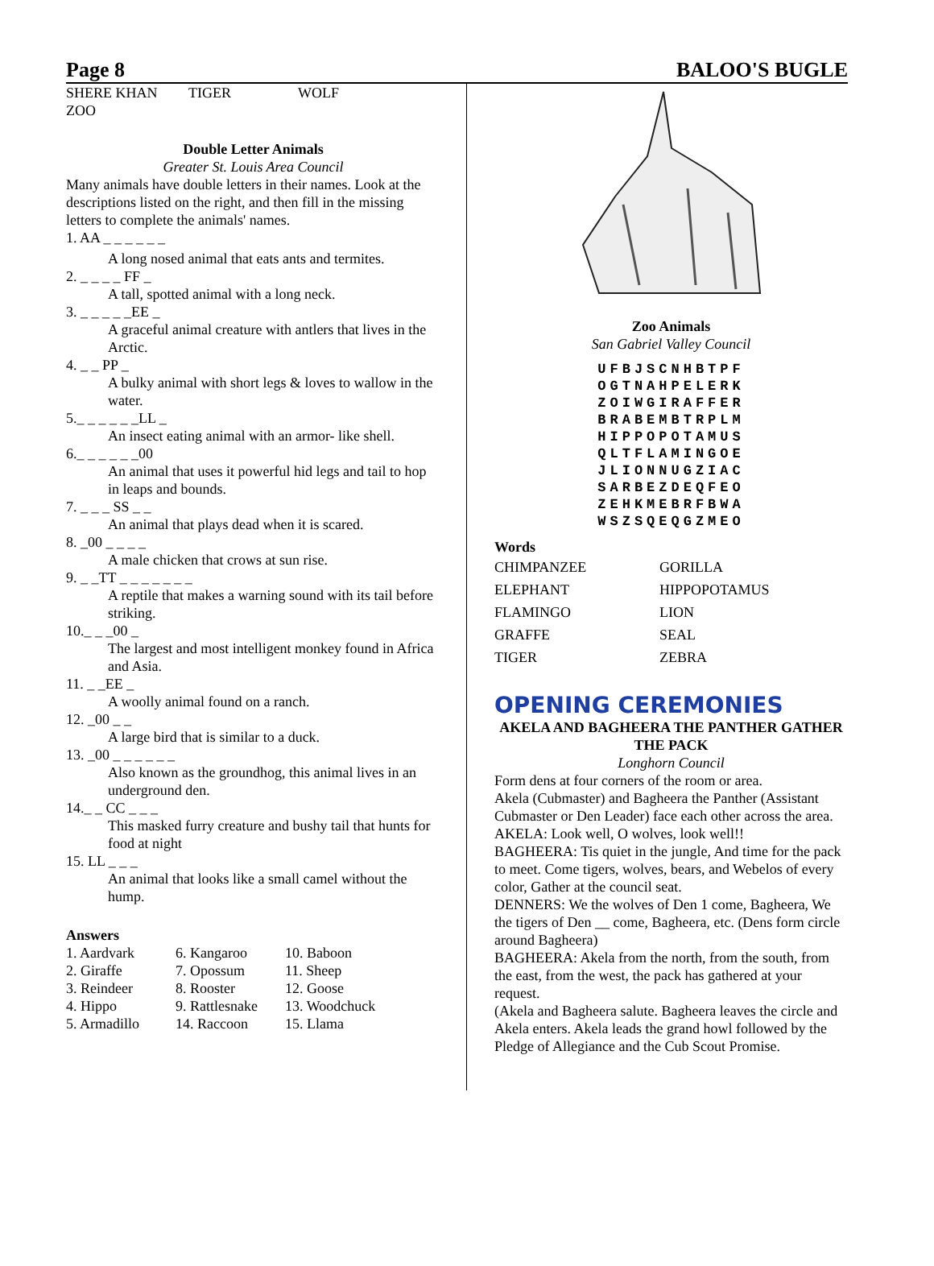Page 8 BALOO'S BUGLE
| SHERE KHAN | TIGER | WOLF |
| ZOO | | |
Double Letter Animals
Greater St. Louis Area Council
Many animals have double letters in their names. Look at the descriptions listed on the right, and then fill in the missing letters to complete the animals' names.
1. AA _ _ _ _ _ _
A long nosed animal that eats ants and termites.
2. _ _ _ _ FF _
A tall, spotted animal with a long neck.
3. _ _ _ _ _EE _
A graceful animal creature with antlers that lives in the Arctic.
4. _ _ PP _
A bulky animal with short legs & loves to wallow in the water.
5._ _ _ _ _ _LL _
An insect eating animal with an armor- like shell.
6._ _ _ _ _ _00
An animal that uses it powerful hid legs and tail to hop in leaps and bounds.
7. _ _ _ SS _ _
An animal that plays dead when it is scared.
8. _00 _ _ _ _
A male chicken that crows at sun rise.
9. _ _TT _ _ _ _ _ _ _
A reptile that makes a warning sound with its tail before striking.
10._ _ _00 _
The largest and most intelligent monkey found in Africa and Asia.
11. _ _EE _
A woolly animal found on a ranch.
12. _00 _ _
A large bird that is similar to a duck.
13. _00 _ _ _ _ _ _
Also known as the groundhog, this animal lives in an underground den.
14._ _ CC _ _ _
This masked furry creature and bushy tail that hunts for food at night
15. LL _ _ _
An animal that looks like a small camel without the hump.
Answers
| 1. Aardvark | 6. Kangaroo | 10. Baboon |
| 2. Giraffe | 7. Opossum | 11. Sheep |
| 3. Reindeer | 8. Rooster | 12. Goose |
| 4. Hippo | 9. Rattlesnake | 13. Woodchuck |
| 5. Armadillo | 14. Raccoon | 15. Llama |
Zoo Animals
San Gabriel Valley Council
UFBJSCNHBTPF
OGTNAHPELERK
ZOIWGIRAFFER
BRABEMBTRPLM
HIPPOPOTAMUS
QLTFLAMINGOE
JLIONNUGZIAC
SARBEZDEQFEO
ZEHKMEBRFBWA
WSZSQEQGZMEO
Words
| CHIMPANZEE | GORILLA |
| ELEPHANT | HIPPOPOTAMUS |
| FLAMINGO | LION |
| GRAFFE | SEAL |
| TIGER | ZEBRA |
OPENING CEREMONIES
AKELA AND BAGHEERA THE PANTHER GATHER THE PACK
Longhorn Council
Form dens at four corners of the room or area.
Akela (Cubmaster) and Bagheera the Panther (Assistant Cubmaster or Den Leader) face each other across the area.
AKELA: Look well, O wolves, look well!!
BAGHEERA: Tis quiet in the jungle, And time for the pack to meet. Come tigers, wolves, bears, and Webelos of every color, Gather at the council seat.
DENNERS: We the wolves of Den 1 come, Bagheera, We the tigers of Den __ come, Bagheera, etc. (Dens form circle around Bagheera)
BAGHEERA: Akela from the north, from the south, from the east, from the west, the pack has gathered at your request.
(Akela and Bagheera salute. Bagheera leaves the circle and Akela enters. Akela leads the grand howl followed by the Pledge of Allegiance and the Cub Scout Promise.